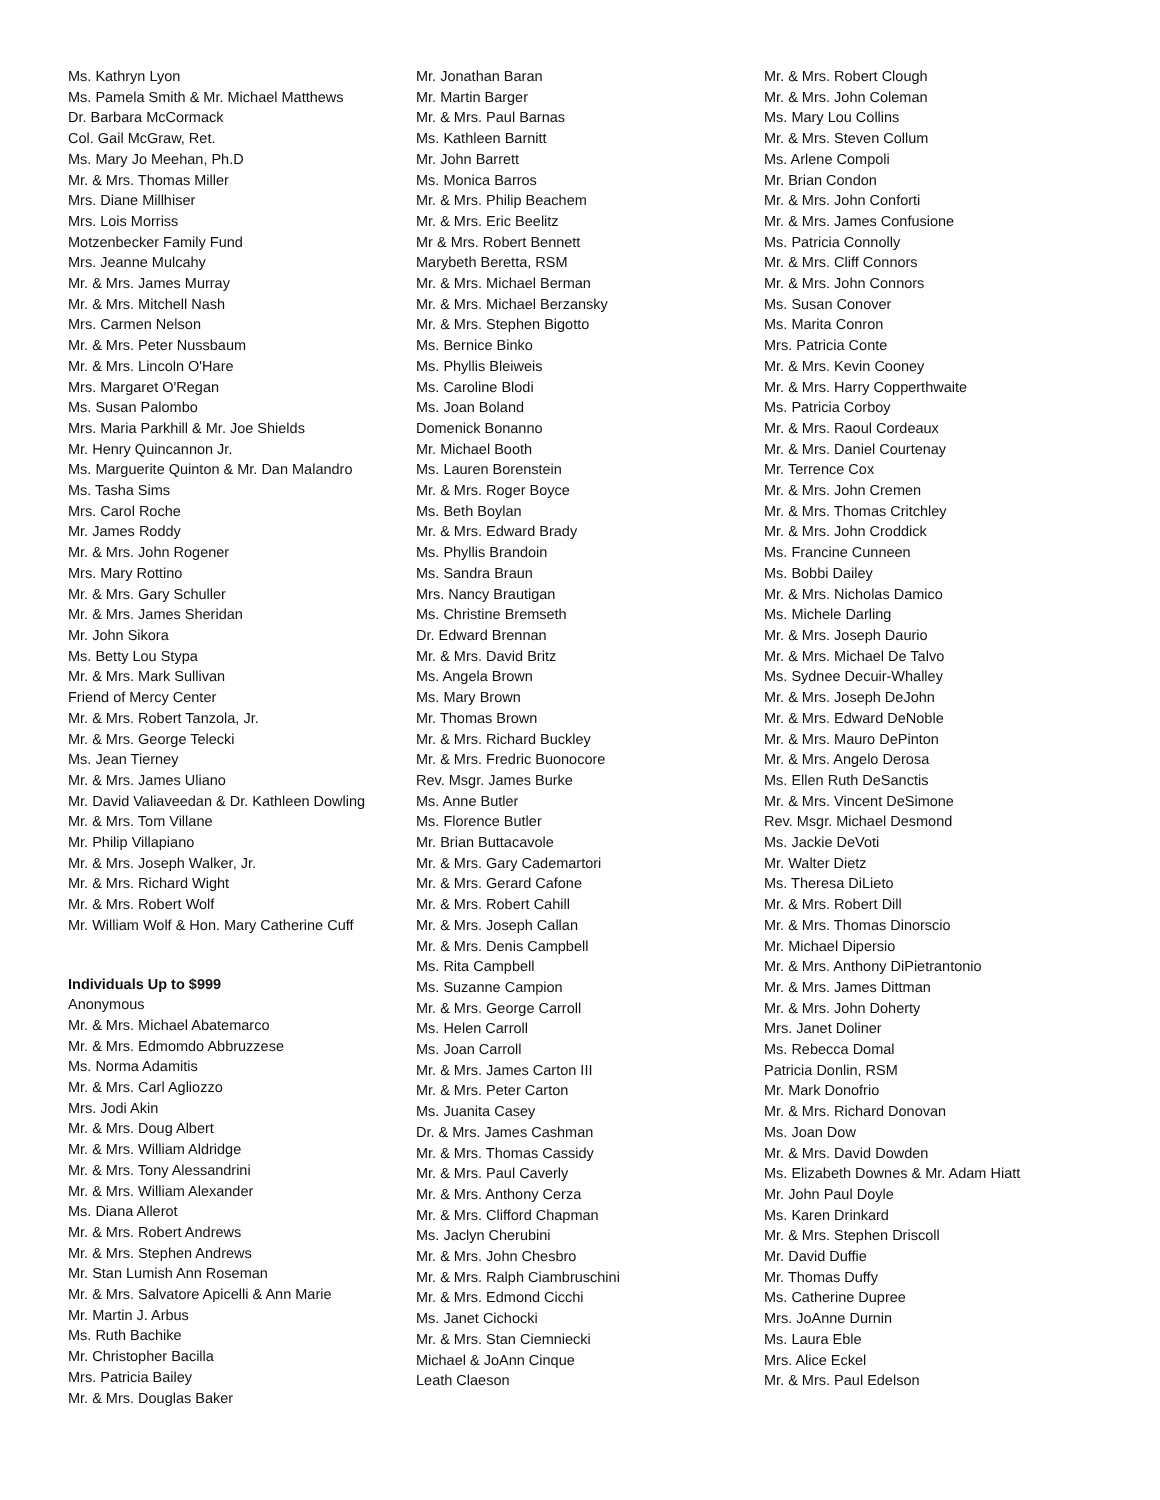Ms. Kathryn Lyon
Ms. Pamela Smith & Mr. Michael Matthews
Dr. Barbara McCormack
Col. Gail McGraw, Ret.
Ms. Mary Jo Meehan, Ph.D
Mr. & Mrs. Thomas Miller
Mrs. Diane Millhiser
Mrs. Lois Morriss
Motzenbecker Family Fund
Mrs. Jeanne Mulcahy
Mr. & Mrs. James Murray
Mr. & Mrs. Mitchell Nash
Mrs. Carmen Nelson
Mr. & Mrs. Peter Nussbaum
Mr. & Mrs. Lincoln O'Hare
Mrs. Margaret O'Regan
Ms. Susan Palombo
Mrs. Maria Parkhill & Mr. Joe Shields
Mr. Henry Quincannon Jr.
Ms. Marguerite Quinton & Mr. Dan Malandro
Ms. Tasha Sims
Mrs. Carol Roche
Mr. James Roddy
Mr. & Mrs. John Rogener
Mrs. Mary Rottino
Mr. & Mrs. Gary Schuller
Mr. & Mrs. James Sheridan
Mr. John Sikora
Ms. Betty Lou Stypa
Mr. & Mrs. Mark Sullivan
Friend of Mercy Center
Mr. & Mrs. Robert Tanzola, Jr.
Mr. & Mrs. George Telecki
Ms. Jean Tierney
Mr. & Mrs. James Uliano
Mr. David Valiaveedan & Dr. Kathleen Dowling
Mr. & Mrs. Tom Villane
Mr. Philip Villapiano
Mr. & Mrs. Joseph Walker, Jr.
Mr. & Mrs. Richard Wight
Mr. & Mrs. Robert Wolf
Mr. William Wolf & Hon. Mary Catherine Cuff
Individuals Up to $999
Anonymous
Mr. & Mrs. Michael Abatemarco
Mr. & Mrs. Edmomdo Abbruzzese
Ms. Norma Adamitis
Mr. & Mrs. Carl Agliozzo
Mrs. Jodi Akin
Mr. & Mrs. Doug Albert
Mr. & Mrs. William Aldridge
Mr. & Mrs. Tony Alessandrini
Mr. & Mrs. William Alexander
Ms. Diana Allerot
Mr. & Mrs. Robert Andrews
Mr. & Mrs. Stephen Andrews
Mr. Stan Lumish Ann Roseman
Mr. & Mrs. Salvatore Apicelli & Ann Marie
Mr. Martin J. Arbus
Ms. Ruth Bachike
Mr. Christopher Bacilla
Mrs. Patricia Bailey
Mr. & Mrs. Douglas Baker
Mr. Jonathan Baran
Mr. Martin Barger
Mr. & Mrs. Paul Barnas
Ms. Kathleen Barnitt
Mr. John Barrett
Ms. Monica Barros
Mr. & Mrs. Philip Beachem
Mr. & Mrs. Eric Beelitz
Mr & Mrs. Robert Bennett
Marybeth Beretta, RSM
Mr. & Mrs. Michael Berman
Mr. & Mrs. Michael Berzansky
Mr. & Mrs. Stephen Bigotto
Ms. Bernice Binko
Ms. Phyllis Bleiweis
Ms. Caroline Blodi
Ms. Joan Boland
Domenick Bonanno
Mr. Michael Booth
Ms. Lauren Borenstein
Mr. & Mrs. Roger Boyce
Ms. Beth Boylan
Mr. & Mrs. Edward Brady
Ms. Phyllis Brandoin
Ms. Sandra Braun
Mrs. Nancy Brautigan
Ms. Christine Bremseth
Dr. Edward Brennan
Mr. & Mrs. David Britz
Ms. Angela Brown
Ms. Mary Brown
Mr. Thomas Brown
Mr. & Mrs. Richard Buckley
Mr. & Mrs. Fredric Buonocore
Rev. Msgr. James Burke
Ms. Anne Butler
Ms. Florence Butler
Mr. Brian Buttacavole
Mr. & Mrs. Gary Cademartori
Mr. & Mrs. Gerard Cafone
Mr. & Mrs. Robert Cahill
Mr. & Mrs. Joseph Callan
Mr. & Mrs. Denis Campbell
Ms. Rita Campbell
Ms. Suzanne Campion
Mr. & Mrs. George Carroll
Ms. Helen Carroll
Ms. Joan Carroll
Mr. & Mrs. James Carton III
Mr. & Mrs. Peter Carton
Ms. Juanita Casey
Dr. & Mrs. James Cashman
Mr. & Mrs. Thomas Cassidy
Mr. & Mrs. Paul Caverly
Mr. & Mrs. Anthony Cerza
Mr. & Mrs. Clifford Chapman
Ms. Jaclyn Cherubini
Mr. & Mrs. John Chesbro
Mr. & Mrs. Ralph Ciambruschini
Mr. & Mrs. Edmond Cicchi
Ms. Janet Cichocki
Mr. & Mrs. Stan Ciemniecki
Michael & JoAnn Cinque
Leath Claeson
Mr. & Mrs. Robert Clough
Mr. & Mrs. John Coleman
Ms. Mary Lou Collins
Mr. & Mrs. Steven Collum
Ms. Arlene Compoli
Mr. Brian Condon
Mr. & Mrs. John Conforti
Mr. & Mrs. James Confusione
Ms. Patricia Connolly
Mr. & Mrs. Cliff Connors
Mr. & Mrs. John Connors
Ms. Susan Conover
Ms. Marita Conron
Mrs. Patricia Conte
Mr. & Mrs. Kevin Cooney
Mr. & Mrs. Harry Copperthwaite
Ms. Patricia Corboy
Mr. & Mrs. Raoul Cordeaux
Mr. & Mrs. Daniel Courtenay
Mr. Terrence Cox
Mr. & Mrs. John Cremen
Mr. & Mrs. Thomas Critchley
Mr. & Mrs. John Croddick
Ms. Francine Cunneen
Ms. Bobbi Dailey
Mr. & Mrs. Nicholas Damico
Ms. Michele Darling
Mr. & Mrs. Joseph Daurio
Mr. & Mrs. Michael De Talvo
Ms. Sydnee Decuir-Whalley
Mr. & Mrs. Joseph DeJohn
Mr. & Mrs. Edward DeNoble
Mr. & Mrs. Mauro DePinton
Mr. & Mrs. Angelo Derosa
Ms. Ellen Ruth DeSanctis
Mr. & Mrs. Vincent DeSimone
Rev. Msgr. Michael Desmond
Ms. Jackie DeVoti
Mr. Walter Dietz
Ms. Theresa DiLieto
Mr. & Mrs. Robert Dill
Mr. & Mrs. Thomas Dinorscio
Mr. Michael Dipersio
Mr. & Mrs. Anthony DiPietrantonio
Mr. & Mrs. James Dittman
Mr. & Mrs. John Doherty
Mrs. Janet Doliner
Ms. Rebecca Domal
Patricia Donlin, RSM
Mr. Mark Donofrio
Mr. & Mrs. Richard Donovan
Ms. Joan Dow
Mr. & Mrs. David Dowden
Ms. Elizabeth Downes & Mr. Adam Hiatt
Mr. John Paul Doyle
Ms. Karen Drinkard
Mr. & Mrs. Stephen Driscoll
Mr. David Duffie
Mr. Thomas Duffy
Ms. Catherine Dupree
Mrs. JoAnne Durnin
Ms. Laura Eble
Mrs. Alice Eckel
Mr. & Mrs. Paul Edelson